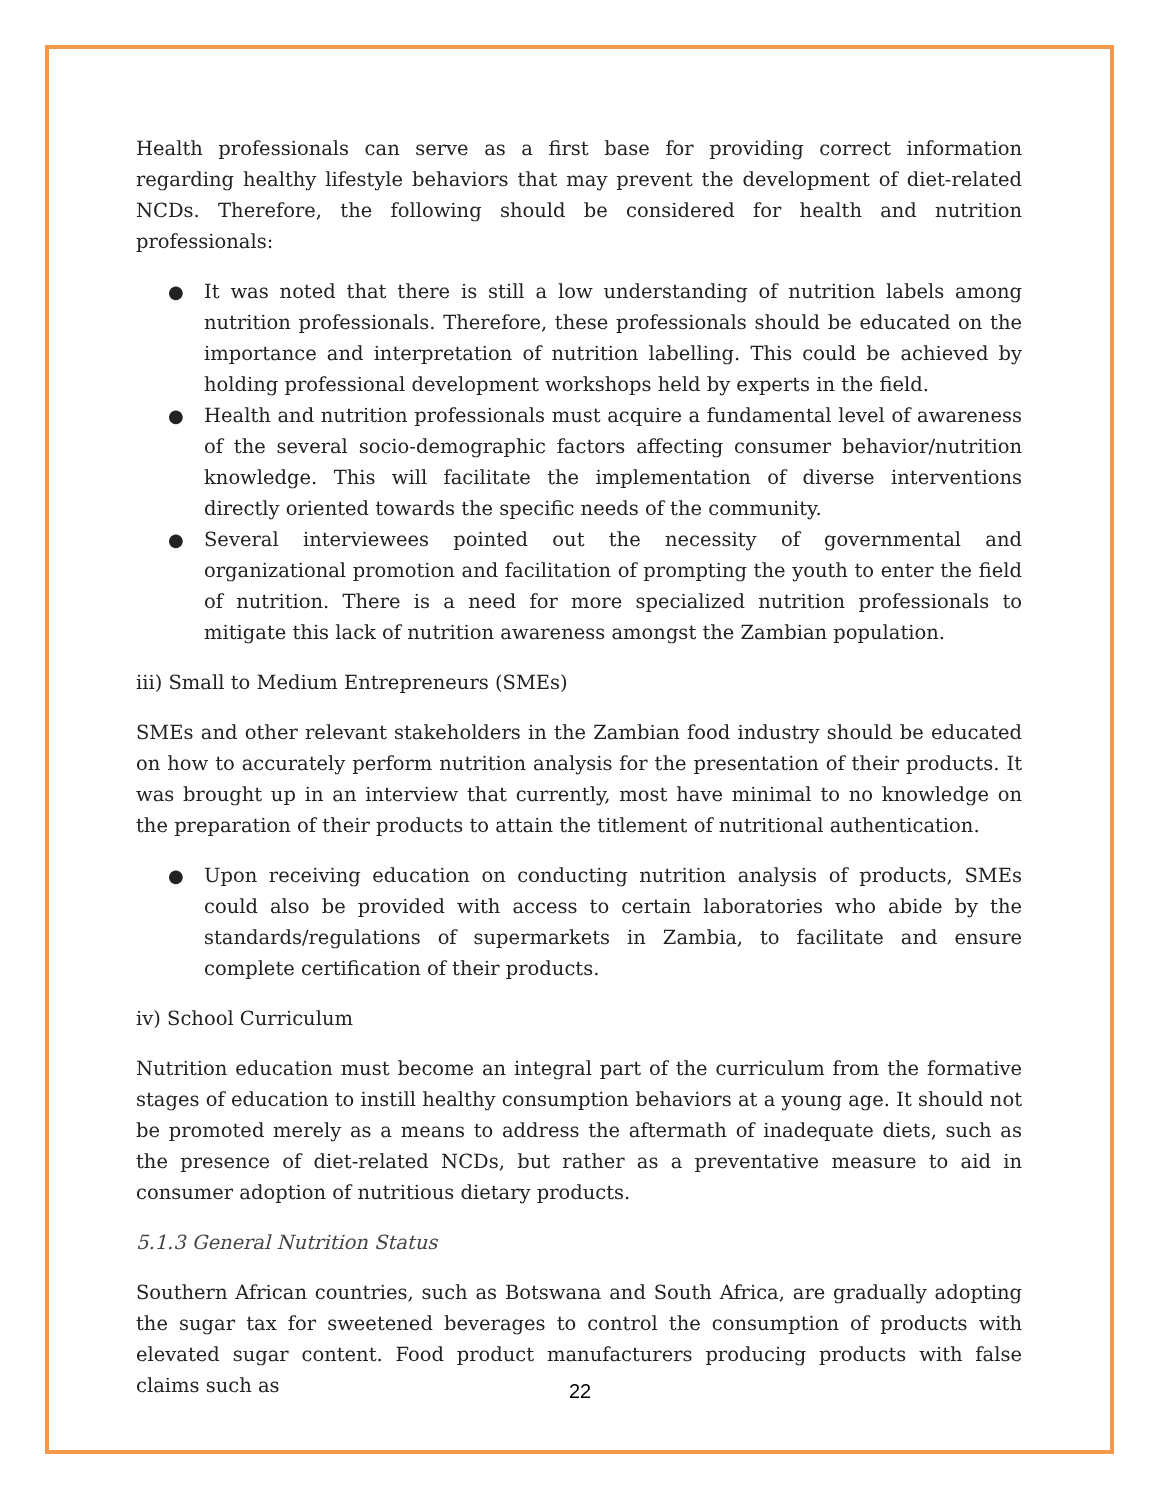Health professionals can serve as a first base for providing correct information regarding healthy lifestyle behaviors that may prevent the development of diet-related NCDs. Therefore, the following should be considered for health and nutrition professionals:
● It was noted that there is still a low understanding of nutrition labels among nutrition professionals. Therefore, these professionals should be educated on the importance and interpretation of nutrition labelling. This could be achieved by holding professional development workshops held by experts in the field.
● Health and nutrition professionals must acquire a fundamental level of awareness of the several socio-demographic factors affecting consumer behavior/nutrition knowledge. This will facilitate the implementation of diverse interventions directly oriented towards the specific needs of the community.
● Several interviewees pointed out the necessity of governmental and organizational promotion and facilitation of prompting the youth to enter the field of nutrition. There is a need for more specialized nutrition professionals to mitigate this lack of nutrition awareness amongst the Zambian population.
iii) Small to Medium Entrepreneurs (SMEs)
SMEs and other relevant stakeholders in the Zambian food industry should be educated on how to accurately perform nutrition analysis for the presentation of their products. It was brought up in an interview that currently, most have minimal to no knowledge on the preparation of their products to attain the titlement of nutritional authentication.
● Upon receiving education on conducting nutrition analysis of products, SMEs could also be provided with access to certain laboratories who abide by the standards/regulations of supermarkets in Zambia, to facilitate and ensure complete certification of their products.
iv) School Curriculum
Nutrition education must become an integral part of the curriculum from the formative stages of education to instill healthy consumption behaviors at a young age. It should not be promoted merely as a means to address the aftermath of inadequate diets, such as the presence of diet-related NCDs, but rather as a preventative measure to aid in consumer adoption of nutritious dietary products.
5.1.3 General Nutrition Status
Southern African countries, such as Botswana and South Africa, are gradually adopting the sugar tax for sweetened beverages to control the consumption of products with elevated sugar content. Food product manufacturers producing products with false claims such as
22